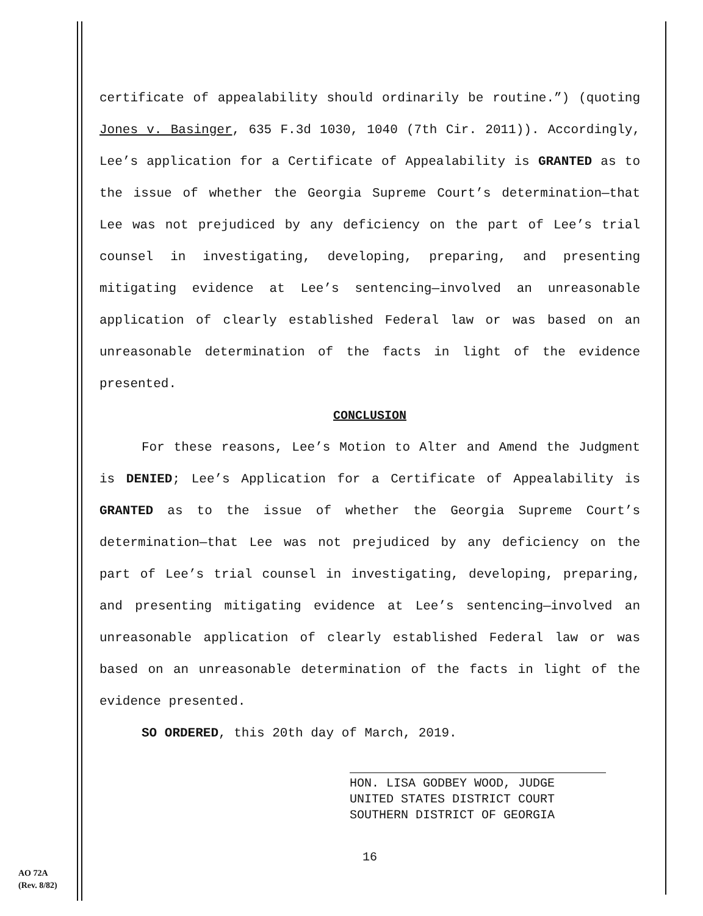certificate of appealability should ordinarily be routine.”) (quoting Jones v. Basinger, 635 F.3d 1030, 1040 (7th Cir. 2011)). Accordingly, Lee’s application for a Certificate of Appealability is GRANTED as to the issue of whether the Georgia Supreme Court’s determination—that Lee was not prejudiced by any deficiency on the part of Lee’s trial counsel in investigating, developing, preparing, and presenting mitigating evidence at Lee’s sentencing—involved an unreasonable application of clearly established Federal law or was based on an unreasonable determination of the facts in light of the evidence presented.
CONCLUSION
For these reasons, Lee’s Motion to Alter and Amend the Judgment is DENIED; Lee’s Application for a Certificate of Appealability is GRANTED as to the issue of whether the Georgia Supreme Court’s determination—that Lee was not prejudiced by any deficiency on the part of Lee’s trial counsel in investigating, developing, preparing, and presenting mitigating evidence at Lee’s sentencing—involved an unreasonable application of clearly established Federal law or was based on an unreasonable determination of the facts in light of the evidence presented.
SO ORDERED, this 20th day of March, 2019.
HON. LISA GODBEY WOOD, JUDGE
UNITED STATES DISTRICT COURT
SOUTHERN DISTRICT OF GEORGIA
16
AO 72A
(Rev. 8/82)